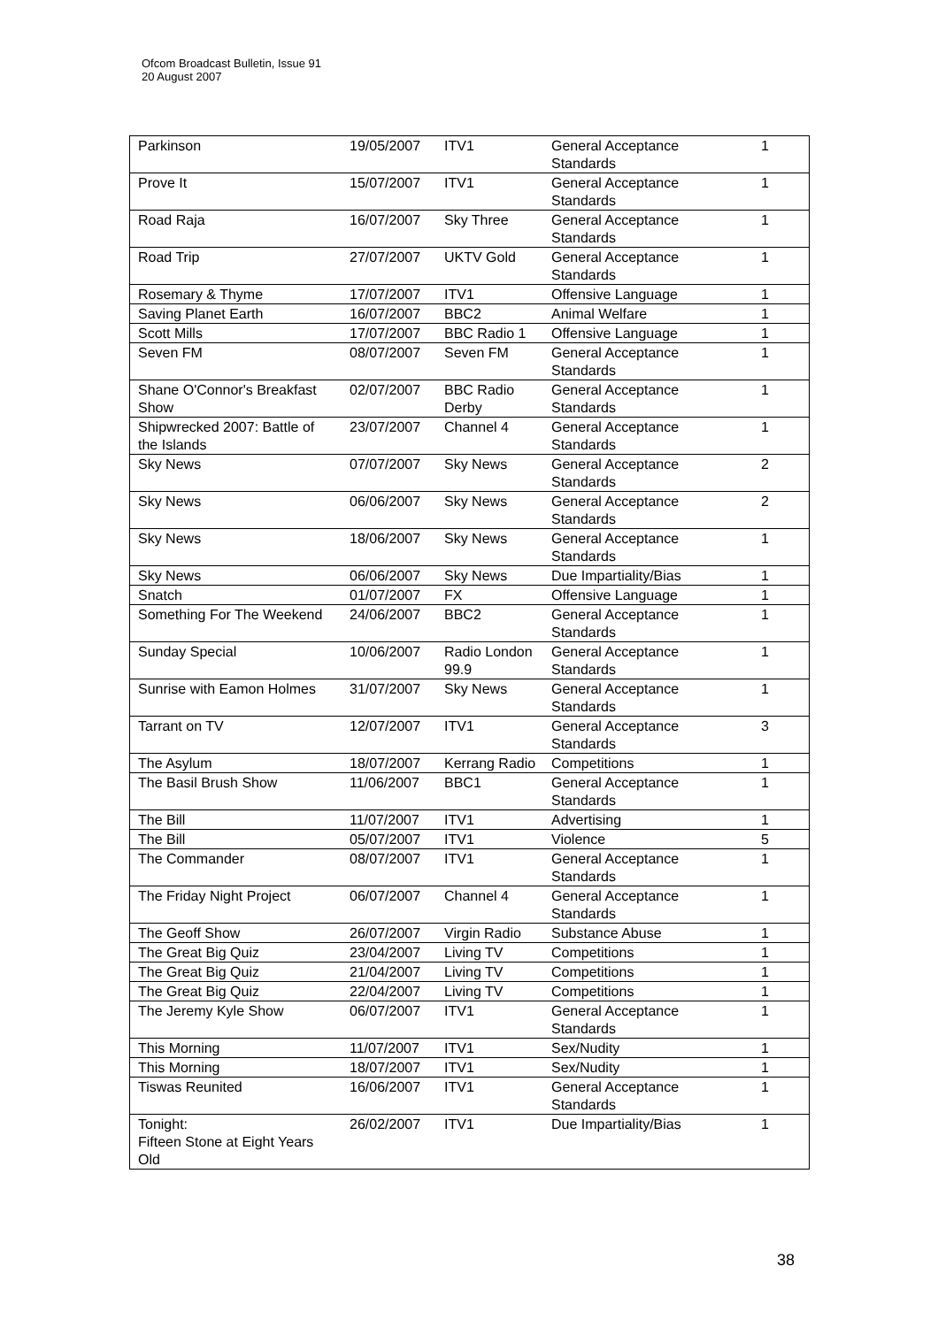Ofcom Broadcast Bulletin, Issue 91
20 August 2007
| Parkinson | 19/05/2007 | ITV1 | General Acceptance Standards | 1 |
| Prove It | 15/07/2007 | ITV1 | General Acceptance Standards | 1 |
| Road Raja | 16/07/2007 | Sky Three | General Acceptance Standards | 1 |
| Road Trip | 27/07/2007 | UKTV Gold | General Acceptance Standards | 1 |
| Rosemary & Thyme | 17/07/2007 | ITV1 | Offensive Language | 1 |
| Saving Planet Earth | 16/07/2007 | BBC2 | Animal Welfare | 1 |
| Scott Mills | 17/07/2007 | BBC Radio 1 | Offensive Language | 1 |
| Seven FM | 08/07/2007 | Seven FM | General Acceptance Standards | 1 |
| Shane O'Connor's Breakfast Show | 02/07/2007 | BBC Radio Derby | General Acceptance Standards | 1 |
| Shipwrecked 2007: Battle of the Islands | 23/07/2007 | Channel 4 | General Acceptance Standards | 1 |
| Sky News | 07/07/2007 | Sky News | General Acceptance Standards | 2 |
| Sky News | 06/06/2007 | Sky News | General Acceptance Standards | 2 |
| Sky News | 18/06/2007 | Sky News | General Acceptance Standards | 1 |
| Sky News | 06/06/2007 | Sky News | Due Impartiality/Bias | 1 |
| Snatch | 01/07/2007 | FX | Offensive Language | 1 |
| Something For The Weekend | 24/06/2007 | BBC2 | General Acceptance Standards | 1 |
| Sunday Special | 10/06/2007 | Radio London 99.9 | General Acceptance Standards | 1 |
| Sunrise with Eamon Holmes | 31/07/2007 | Sky News | General Acceptance Standards | 1 |
| Tarrant on TV | 12/07/2007 | ITV1 | General Acceptance Standards | 3 |
| The Asylum | 18/07/2007 | Kerrang Radio | Competitions | 1 |
| The Basil Brush Show | 11/06/2007 | BBC1 | General Acceptance Standards | 1 |
| The Bill | 11/07/2007 | ITV1 | Advertising | 1 |
| The Bill | 05/07/2007 | ITV1 | Violence | 5 |
| The Commander | 08/07/2007 | ITV1 | General Acceptance Standards | 1 |
| The Friday Night Project | 06/07/2007 | Channel 4 | General Acceptance Standards | 1 |
| The Geoff Show | 26/07/2007 | Virgin Radio | Substance Abuse | 1 |
| The Great Big Quiz | 23/04/2007 | Living TV | Competitions | 1 |
| The Great Big Quiz | 21/04/2007 | Living TV | Competitions | 1 |
| The Great Big Quiz | 22/04/2007 | Living TV | Competitions | 1 |
| The Jeremy Kyle Show | 06/07/2007 | ITV1 | General Acceptance Standards | 1 |
| This Morning | 11/07/2007 | ITV1 | Sex/Nudity | 1 |
| This Morning | 18/07/2007 | ITV1 | Sex/Nudity | 1 |
| Tiswas Reunited | 16/06/2007 | ITV1 | General Acceptance Standards | 1 |
| Tonight: Fifteen Stone at Eight Years Old | 26/02/2007 | ITV1 | Due Impartiality/Bias | 1 |
38